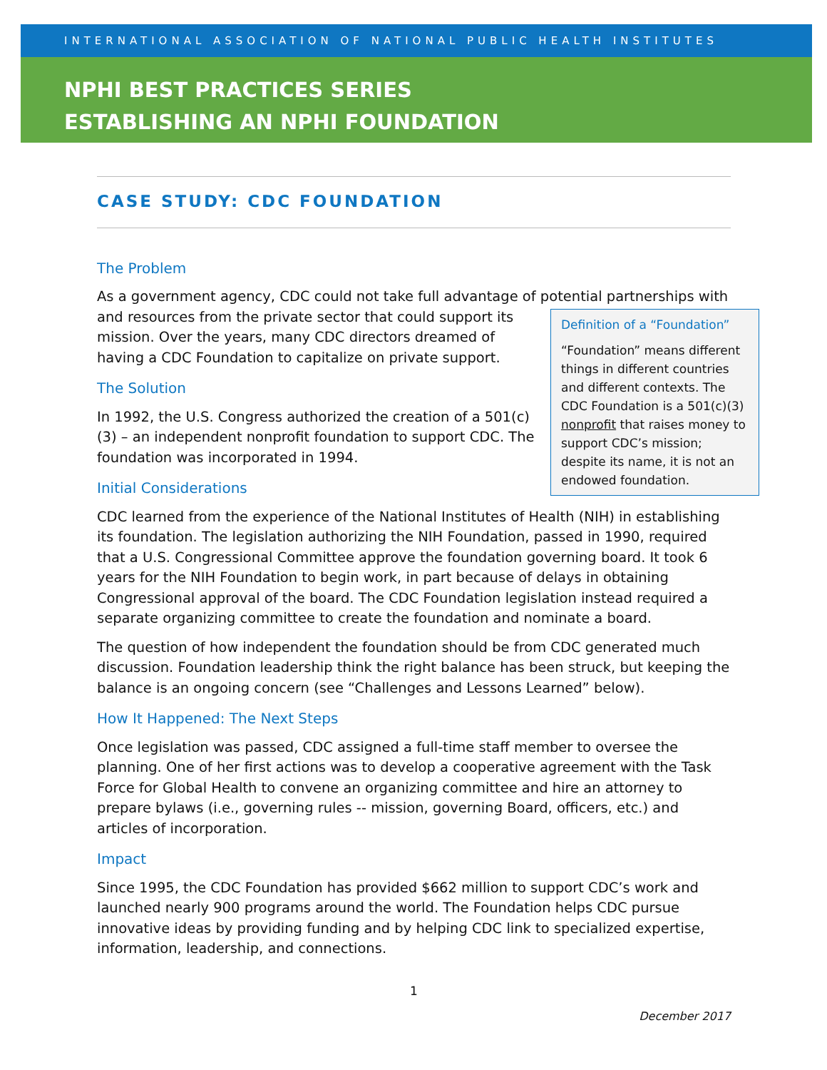INTERNATIONAL ASSOCIATION OF NATIONAL PUBLIC HEALTH INSTITUTES
NPHI BEST PRACTICES SERIES
ESTABLISHING AN NPHI FOUNDATION
CASE STUDY: CDC FOUNDATION
The Problem
As a government agency, CDC could not take full advantage of potential partnerships with Definition of a “Foundation”
“Foundation” means different things in different countries and different contexts. The CDC Foundation is a 501(c)(3) nonprofit that raises money to support CDC’s mission; despite its name, it is not an endowed foundation. and resources from the private sector that could support its mission. Over the years, many CDC directors dreamed of having a CDC Foundation to capitalize on private support.
The Solution
In 1992, the U.S. Congress authorized the creation of a 501(c)(3) – an independent nonprofit foundation to support CDC. The foundation was incorporated in 1994.
Initial Considerations
CDC learned from the experience of the National Institutes of Health (NIH) in establishing its foundation. The legislation authorizing the NIH Foundation, passed in 1990, required that a U.S. Congressional Committee approve the foundation governing board. It took 6 years for the NIH Foundation to begin work, in part because of delays in obtaining Congressional approval of the board. The CDC Foundation legislation instead required a separate organizing committee to create the foundation and nominate a board.
The question of how independent the foundation should be from CDC generated much discussion. Foundation leadership think the right balance has been struck, but keeping the balance is an ongoing concern (see “Challenges and Lessons Learned” below).
How It Happened: The Next Steps
Once legislation was passed, CDC assigned a full-time staff member to oversee the planning. One of her first actions was to develop a cooperative agreement with the Task Force for Global Health to convene an organizing committee and hire an attorney to prepare bylaws (i.e., governing rules -- mission, governing Board, officers, etc.) and articles of incorporation.
Impact
Since 1995, the CDC Foundation has provided $662 million to support CDC’s work and launched nearly 900 programs around the world. The Foundation helps CDC pursue innovative ideas by providing funding and by helping CDC link to specialized expertise, information, leadership, and connections.
1
December 2017